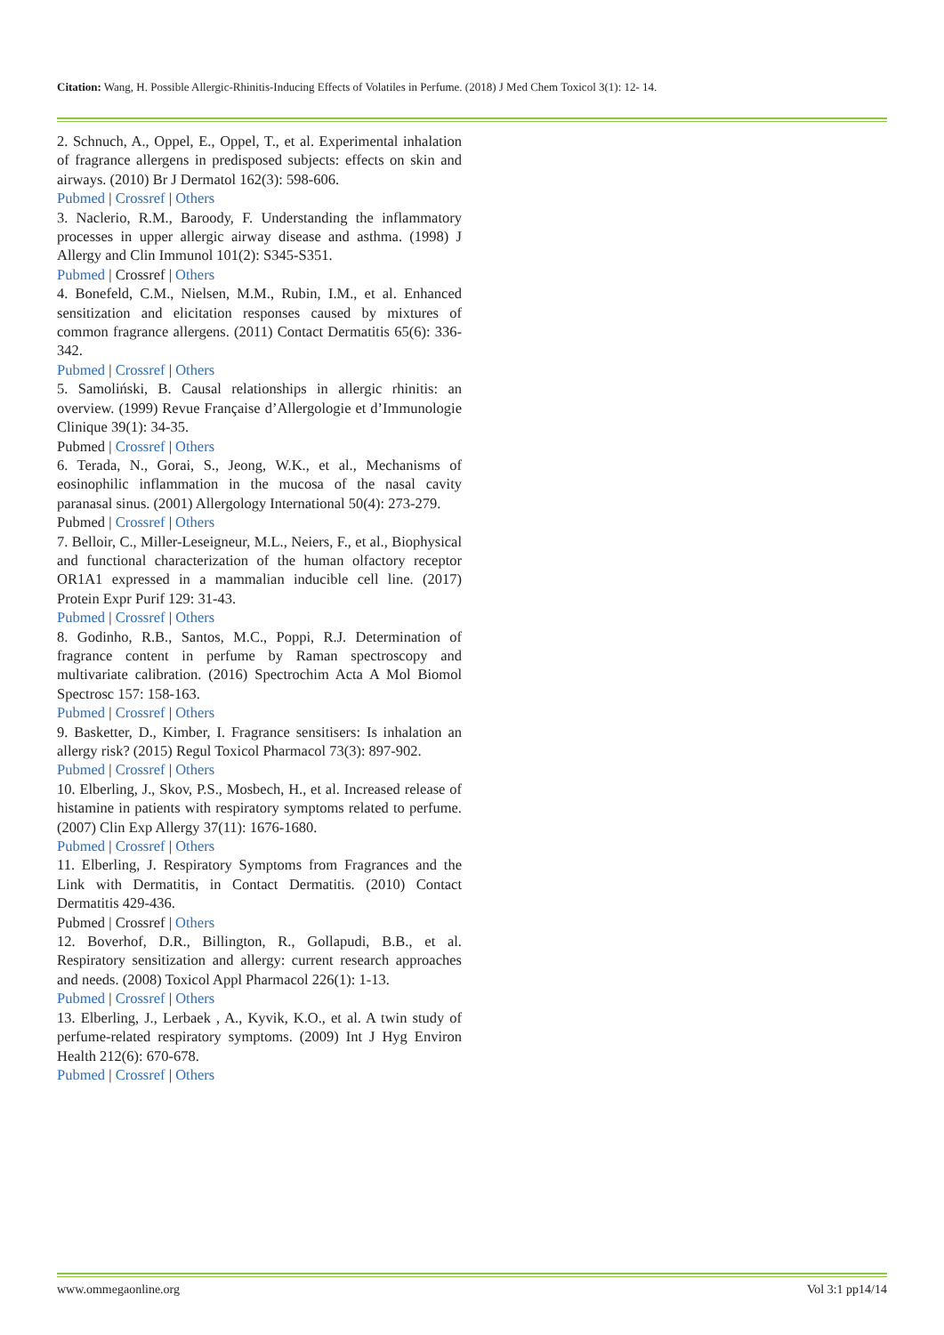Citation: Wang, H. Possible Allergic-Rhinitis-Inducing Effects of Volatiles in Perfume. (2018) J Med Chem Toxicol 3(1): 12- 14.
2. Schnuch, A., Oppel, E., Oppel, T., et al. Experimental inhalation of fragrance allergens in predisposed subjects: effects on skin and airways. (2010) Br J Dermatol 162(3): 598-606.
Pubmed | Crossref | Others
3. Naclerio, R.M., Baroody, F. Understanding the inflammatory processes in upper allergic airway disease and asthma. (1998) J Allergy and Clin Immunol 101(2): S345-S351.
Pubmed | Crossref | Others
4. Bonefeld, C.M., Nielsen, M.M., Rubin, I.M., et al. Enhanced sensitization and elicitation responses caused by mixtures of common fragrance allergens. (2011) Contact Dermatitis 65(6): 336-342.
Pubmed | Crossref | Others
5. Samoliński, B. Causal relationships in allergic rhinitis: an overview. (1999) Revue Française d’Allergologie et d’Immunologie Clinique 39(1): 34-35.
Pubmed | Crossref | Others
6. Terada, N., Gorai, S., Jeong, W.K., et al., Mechanisms of eosinophilic inflammation in the mucosa of the nasal cavity paranasal sinus. (2001) Allergology International 50(4): 273-279.
Pubmed | Crossref | Others
7. Belloir, C., Miller-Leseigneur, M.L., Neiers, F., et al., Biophysical and functional characterization of the human olfactory receptor OR1A1 expressed in a mammalian inducible cell line. (2017) Protein Expr Purif 129: 31-43.
Pubmed | Crossref | Others
8. Godinho, R.B., Santos, M.C., Poppi, R.J. Determination of fragrance content in perfume by Raman spectroscopy and multivariate calibration. (2016) Spectrochim Acta A Mol Biomol Spectrosc 157: 158-163.
Pubmed | Crossref | Others
9. Basketter, D., Kimber, I. Fragrance sensitisers: Is inhalation an allergy risk? (2015) Regul Toxicol Pharmacol 73(3): 897-902.
Pubmed | Crossref | Others
10. Elberling, J., Skov, P.S., Mosbech, H., et al. Increased release of histamine in patients with respiratory symptoms related to perfume. (2007) Clin Exp Allergy 37(11): 1676-1680.
Pubmed | Crossref | Others
11. Elberling, J. Respiratory Symptoms from Fragrances and the Link with Dermatitis, in Contact Dermatitis. (2010) Contact Dermatitis 429-436.
Pubmed | Crossref | Others
12. Boverhof, D.R., Billington, R., Gollapudi, B.B., et al. Respiratory sensitization and allergy: current research approaches and needs. (2008) Toxicol Appl Pharmacol 226(1): 1-13.
Pubmed | Crossref | Others
13. Elberling, J., Lerbaek , A., Kyvik, K.O., et al. A twin study of perfume-related respiratory symptoms. (2009) Int J Hyg Environ Health 212(6): 670-678.
Pubmed | Crossref | Others
www.ommegaonline.org Vol 3:1 pp14/14